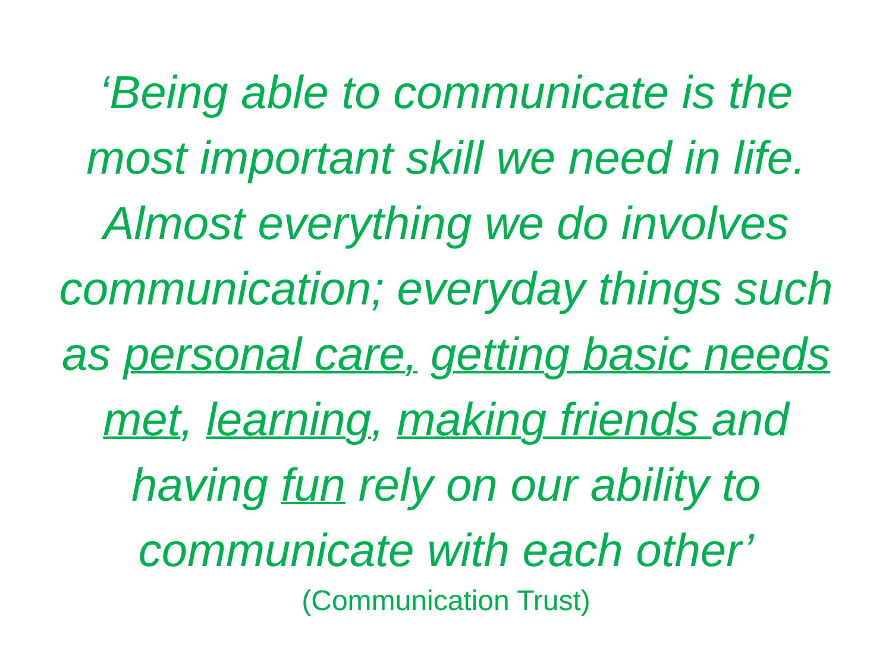‘Being able to communicate is the
most important skill we need in life.
Almost everything we do involves
communication; everyday things such
as personal care, getting basic needs
met, learning, making friends and
having fun rely on our ability to
communicate with each other’
(Communication Trust)